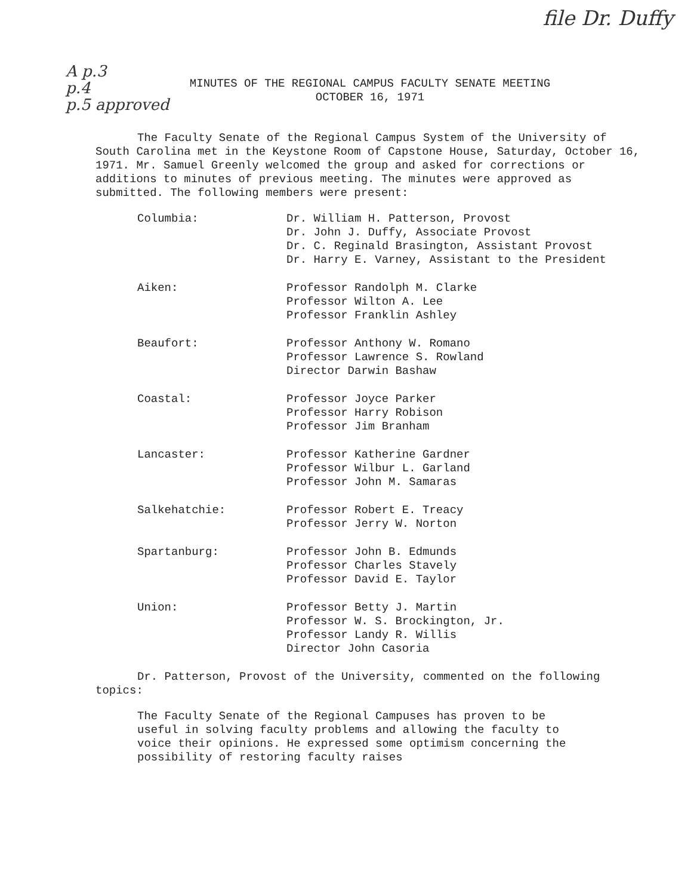file Dr. Duffy
A p.3
p.4
p.5 approved
MINUTES OF THE REGIONAL CAMPUS FACULTY SENATE MEETING
OCTOBER 16, 1971
The Faculty Senate of the Regional Campus System of the University of South Carolina met in the Keystone Room of Capstone House, Saturday, October 16, 1971. Mr. Samuel Greenly welcomed the group and asked for corrections or additions to minutes of previous meeting. The minutes were approved as submitted. The following members were present:
| Columbia: | Dr. William H. Patterson, Provost Dr. John J. Duffy, Associate Provost Dr. C. Reginald Brasington, Assistant Provost Dr. Harry E. Varney, Assistant to the President |
| Aiken: | Professor Randolph M. Clarke Professor Wilton A. Lee Professor Franklin Ashley |
| Beaufort: | Professor Anthony W. Romano Professor Lawrence S. Rowland Director Darwin Bashaw |
| Coastal: | Professor Joyce Parker Professor Harry Robison Professor Jim Branham |
| Lancaster: | Professor Katherine Gardner Professor Wilbur L. Garland Professor John M. Samaras |
| Salkehatchie: | Professor Robert E. Treacy Professor Jerry W. Norton |
| Spartanburg: | Professor John B. Edmunds Professor Charles Stavely Professor David E. Taylor |
| Union: | Professor Betty J. Martin Professor W. S. Brockington, Jr. Professor Landy R. Willis Director John Casoria |
Dr. Patterson, Provost of the University, commented on the following topics:
The Faculty Senate of the Regional Campuses has proven to be useful in solving faculty problems and allowing the faculty to voice their opinions. He expressed some optimism concerning the possibility of restoring faculty raises